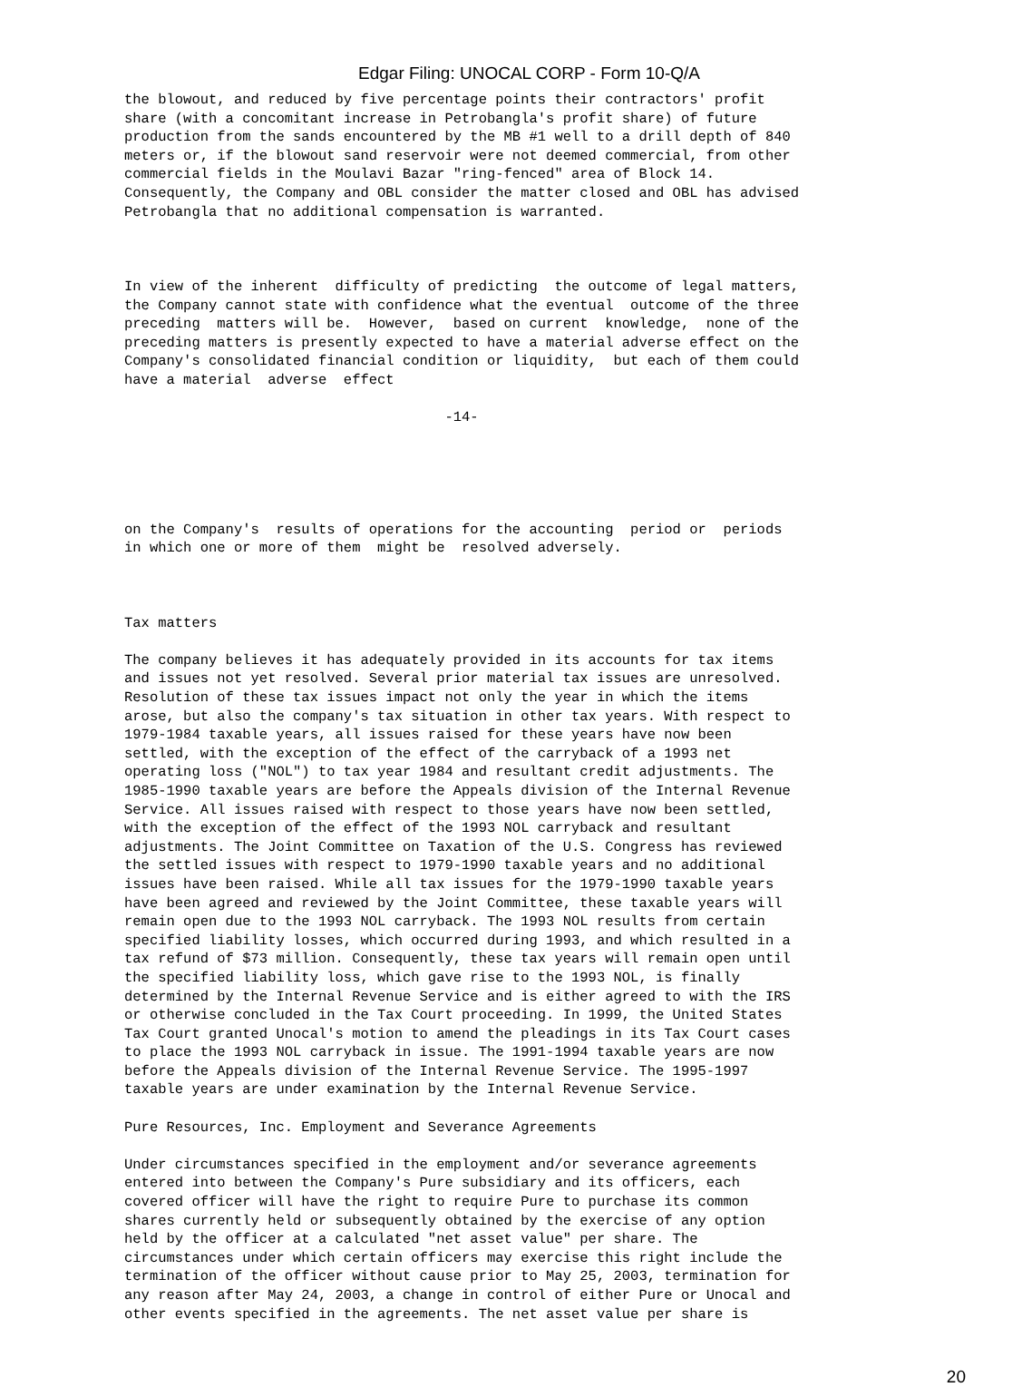Edgar Filing: UNOCAL CORP - Form 10-Q/A
the blowout, and reduced by five percentage points their contractors' profit
share (with a concomitant increase in Petrobangla's profit share) of future
production from the sands encountered by the MB #1 well to a drill depth of 840
meters or, if the blowout sand reservoir were not deemed commercial, from other
commercial fields in the Moulavi Bazar "ring-fenced" area of Block 14.
Consequently, the Company and OBL consider the matter closed and OBL has advised
Petrobangla that no additional compensation is warranted.



In view of the inherent  difficulty of predicting  the outcome of legal matters,
the Company cannot state with confidence what the eventual  outcome of the three
preceding  matters will be.  However,  based on current  knowledge,  none of the
preceding matters is presently expected to have a material adverse effect on the
Company's consolidated financial condition or liquidity,  but each of them could
have a material  adverse  effect

                                      -14-





on the Company's  results of operations for the accounting  period or  periods
in which one or more of them  might be  resolved adversely.



Tax matters

The company believes it has adequately provided in its accounts for tax items
and issues not yet resolved. Several prior material tax issues are unresolved.
Resolution of these tax issues impact not only the year in which the items
arose, but also the company's tax situation in other tax years. With respect to
1979-1984 taxable years, all issues raised for these years have now been
settled, with the exception of the effect of the carryback of a 1993 net
operating loss ("NOL") to tax year 1984 and resultant credit adjustments. The
1985-1990 taxable years are before the Appeals division of the Internal Revenue
Service. All issues raised with respect to those years have now been settled,
with the exception of the effect of the 1993 NOL carryback and resultant
adjustments. The Joint Committee on Taxation of the U.S. Congress has reviewed
the settled issues with respect to 1979-1990 taxable years and no additional
issues have been raised. While all tax issues for the 1979-1990 taxable years
have been agreed and reviewed by the Joint Committee, these taxable years will
remain open due to the 1993 NOL carryback. The 1993 NOL results from certain
specified liability losses, which occurred during 1993, and which resulted in a
tax refund of $73 million. Consequently, these tax years will remain open until
the specified liability loss, which gave rise to the 1993 NOL, is finally
determined by the Internal Revenue Service and is either agreed to with the IRS
or otherwise concluded in the Tax Court proceeding. In 1999, the United States
Tax Court granted Unocal's motion to amend the pleadings in its Tax Court cases
to place the 1993 NOL carryback in issue. The 1991-1994 taxable years are now
before the Appeals division of the Internal Revenue Service. The 1995-1997
taxable years are under examination by the Internal Revenue Service.

Pure Resources, Inc. Employment and Severance Agreements

Under circumstances specified in the employment and/or severance agreements
entered into between the Company's Pure subsidiary and its officers, each
covered officer will have the right to require Pure to purchase its common
shares currently held or subsequently obtained by the exercise of any option
held by the officer at a calculated "net asset value" per share. The
circumstances under which certain officers may exercise this right include the
termination of the officer without cause prior to May 25, 2003, termination for
any reason after May 24, 2003, a change in control of either Pure or Unocal and
other events specified in the agreements. The net asset value per share is
20